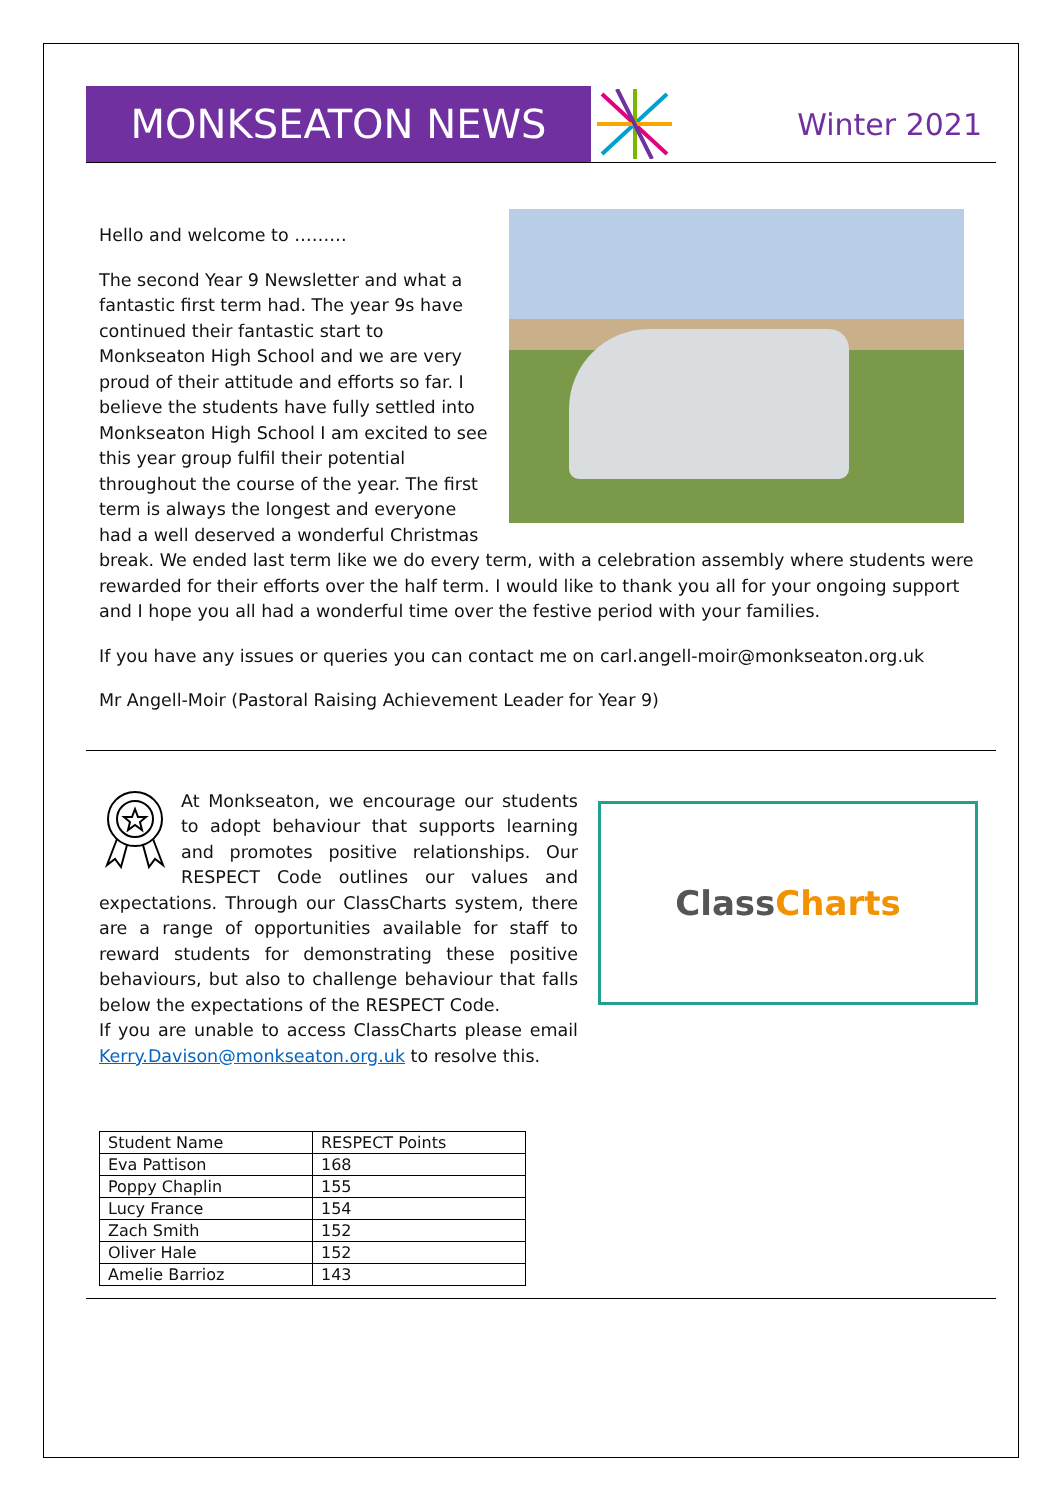MONKSEATON NEWS
Winter 2021
Hello and welcome to ………
The second Year 9 Newsletter and what a fantastic first term had. The year 9s have continued their fantastic start to Monkseaton High School and we are very proud of their attitude and efforts so far. I believe the students have fully settled into Monkseaton High School I am excited to see this year group fulfil their potential throughout the course of the year. The first term is always the longest and everyone had a well deserved a wonderful Christmas break. We ended last term like we do every term, with a celebration assembly where students were rewarded for their efforts over the half term. I would like to thank you all for your ongoing support and I hope you all had a wonderful time over the festive period with your families.
If you have any issues or queries you can contact me on carl.angell-moir@monkseaton.org.uk
Mr Angell-Moir (Pastoral Raising Achievement Leader for Year 9)
At Monkseaton, we encourage our students to adopt behaviour that supports learning and promotes positive relationships. Our RESPECT Code outlines our values and expectations. Through our ClassCharts system, there are a range of opportunities available for staff to reward students for demonstrating these positive behaviours, but also to challenge behaviour that falls below the expectations of the RESPECT Code.
If you are unable to access ClassCharts please email Kerry.Davison@monkseaton.org.uk to resolve this.
ClassCharts
| Student Name | RESPECT Points |
| --- | --- |
| Eva Pattison | 168 |
| Poppy Chaplin | 155 |
| Lucy France | 154 |
| Zach Smith | 152 |
| Oliver Hale | 152 |
| Amelie Barrioz | 143 |